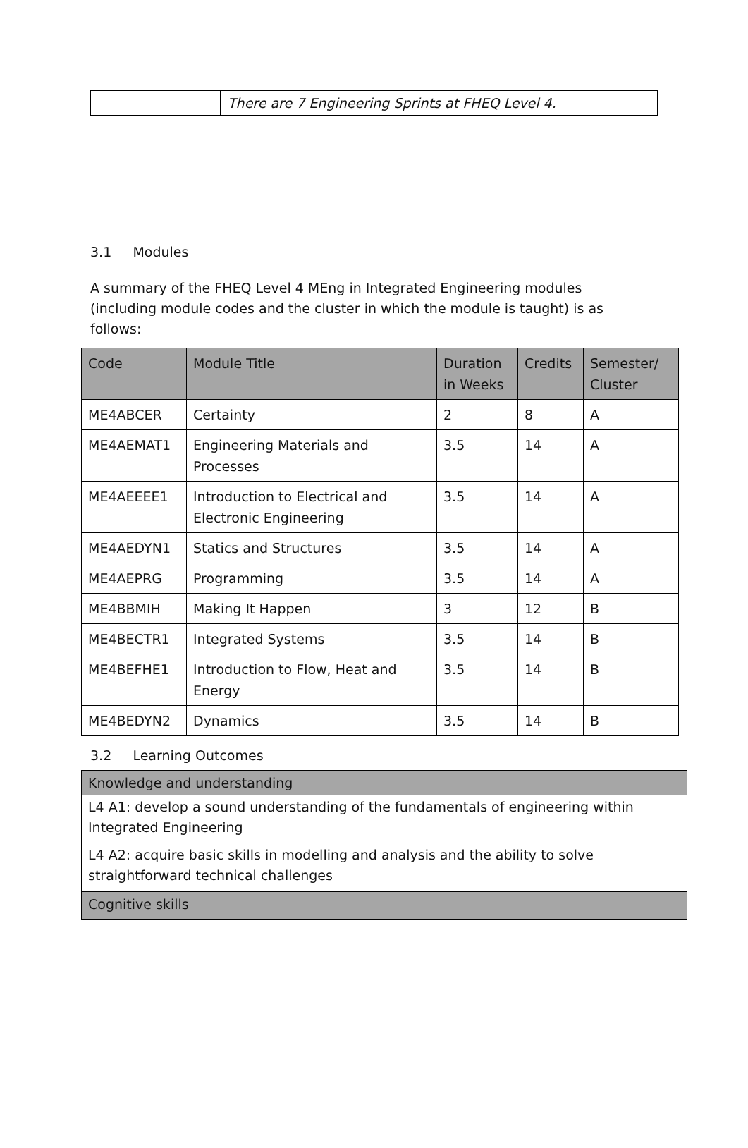| | There are 7 Engineering Sprints at FHEQ Level 4. |
3.1 Modules
A summary of the FHEQ Level 4 MEng in Integrated Engineering modules (including module codes and the cluster in which the module is taught) is as follows:
| Code | Module Title | Duration in Weeks | Credits | Semester/ Cluster |
| --- | --- | --- | --- | --- |
| ME4ABCER | Certainty | 2 | 8 | A |
| ME4AEMAT1 | Engineering Materials and Processes | 3.5 | 14 | A |
| ME4AEEEE1 | Introduction to Electrical and Electronic Engineering | 3.5 | 14 | A |
| ME4AEDYN1 | Statics and Structures | 3.5 | 14 | A |
| ME4AEPRG | Programming | 3.5 | 14 | A |
| ME4BBMIH | Making It Happen | 3 | 12 | B |
| ME4BECTR1 | Integrated Systems | 3.5 | 14 | B |
| ME4BEFHE1 | Introduction to Flow, Heat and Energy | 3.5 | 14 | B |
| ME4BEDYN2 | Dynamics | 3.5 | 14 | B |
3.2 Learning Outcomes
| Knowledge and understanding |
| --- |
| L4 A1: develop a sound understanding of the fundamentals of engineering within Integrated Engineering L4 A2: acquire basic skills in modelling and analysis and the ability to solve straightforward technical challenges |
| Cognitive skills |